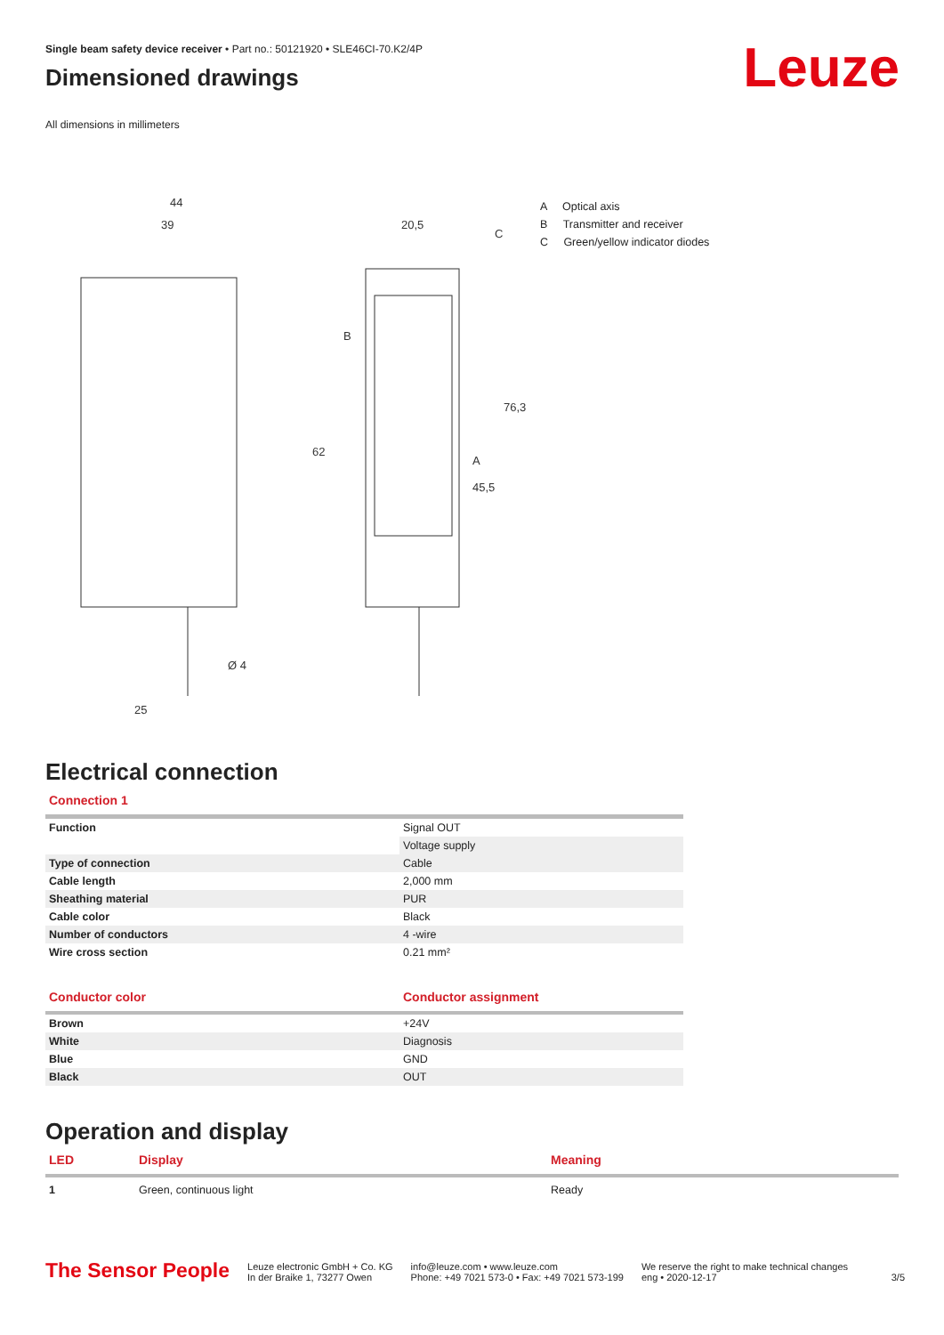Single beam safety device receiver • Part no.: 50121920 • SLE46CI-70.K2/4P
Dimensioned drawings
Leuze
All dimensions in millimeters
44
39
20,5
62
76,3
45,5
B
A
C
25
Ø 4
A Optical axis
B Transmitter and receiver
C Green/yellow indicator diodes
Electrical connection
Connection 1
| Function | Signal OUT |
| | Voltage supply |
| Type of connection | Cable |
| Cable length | 2,000 mm |
| Sheathing material | PUR |
| Cable color | Black |
| Number of conductors | 4 -wire |
| Wire cross section | 0.21 mm² |
| Conductor color | Conductor assignment |
| --- | --- |
| Brown | +24V |
| White | Diagnosis |
| Blue | GND |
| Black | OUT |
Operation and display
| LED | Display | Meaning |
| --- | --- | --- |
| 1 | Green, continuous light | Ready |
The Sensor People
Leuze electronic GmbH + Co. KG
In der Braike 1, 73277 Owen
info@leuze.com • www.leuze.com
Phone: +49 7021 573-0 • Fax: +49 7021 573-199
We reserve the right to make technical changes
eng • 2020-12-17
3/5